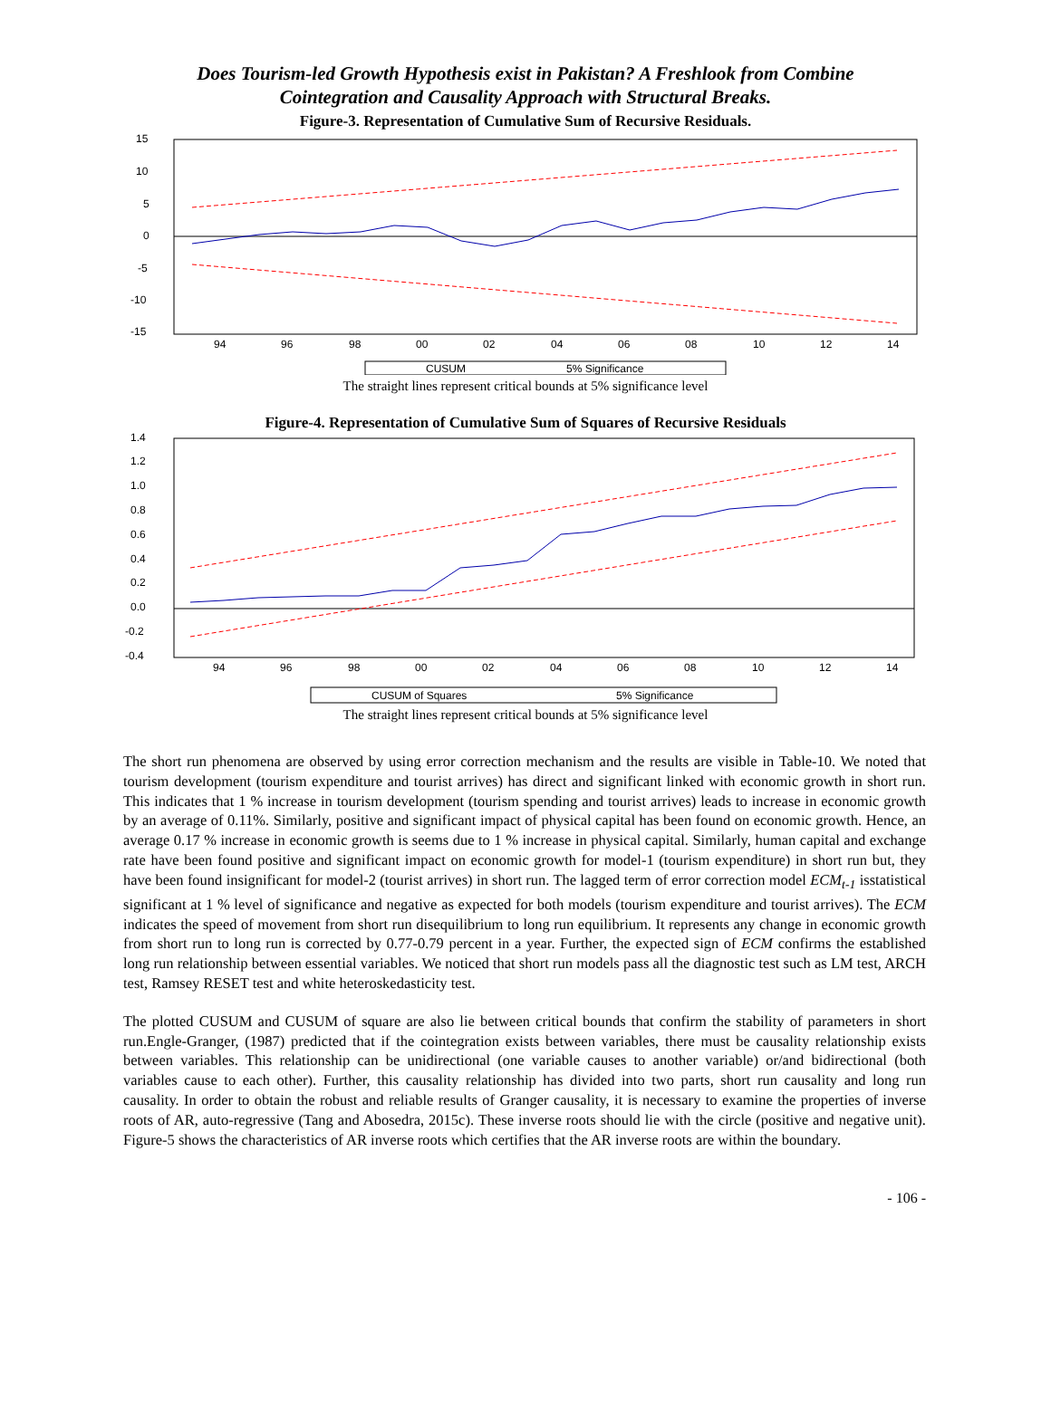Does Tourism-led Growth Hypothesis exist in Pakistan? A Freshlook from Combine
Cointegration and Causality Approach with Structural Breaks.
Figure-3. Representation of Cumulative Sum of Recursive Residuals.
15
10
5
0
-5
-10
-15
94
96
98
00
02
04
06
08
10
12
14
CUSUM
5% Significance
The straight lines represent critical bounds at 5% significance level
Figure-4. Representation of Cumulative Sum of Squares of Recursive Residuals
1.4
1.2
1.0
0.8
0.6
0.4
0.2
0.0
-0.2
-0.4
94
96
98
00
02
04
06
08
10
12
14
CUSUM of Squares
5% Significance
The straight lines represent critical bounds at 5% significance level
The short run phenomena are observed by using error correction mechanism and the results are visible in Table-10. We noted that tourism development (tourism expenditure and tourist arrives) has direct and significant linked with economic growth in short run. This indicates that 1 % increase in tourism development (tourism spending and tourist arrives) leads to increase in economic growth by an average of 0.11%. Similarly, positive and significant impact of physical capital has been found on economic growth. Hence, an average 0.17 % increase in economic growth is seems due to 1 % increase in physical capital. Similarly, human capital and exchange rate have been found positive and significant impact on economic growth for model-1 (tourism expenditure) in short run but, they have been found insignificant for model-2 (tourist arrives) in short run. The lagged term of error correction model ECM<sub>t-1</sub> isstatistical significant at 1 % level of significance and negative as expected for both models (tourism expenditure and tourist arrives). The ECM indicates the speed of movement from short run disequilibrium to long run equilibrium. It represents any change in economic growth from short run to long run is corrected by 0.77-0.79 percent in a year. Further, the expected sign of ECM confirms the established long run relationship between essential variables. We noticed that short run models pass all the diagnostic test such as LM test, ARCH test, Ramsey RESET test and white heteroskedasticity test.
The plotted CUSUM and CUSUM of square are also lie between critical bounds that confirm the stability of parameters in short run.Engle-Granger, (1987) predicted that if the cointegration exists between variables, there must be causality relationship exists between variables. This relationship can be unidirectional (one variable causes to another variable) or/and bidirectional (both variables cause to each other). Further, this causality relationship has divided into two parts, short run causality and long run causality. In order to obtain the robust and reliable results of Granger causality, it is necessary to examine the properties of inverse roots of AR, auto-regressive (Tang and Abosedra, 2015c). These inverse roots should lie with the circle (positive and negative unit). Figure-5 shows the characteristics of AR inverse roots which certifies that the AR inverse roots are within the boundary.
- 106 -